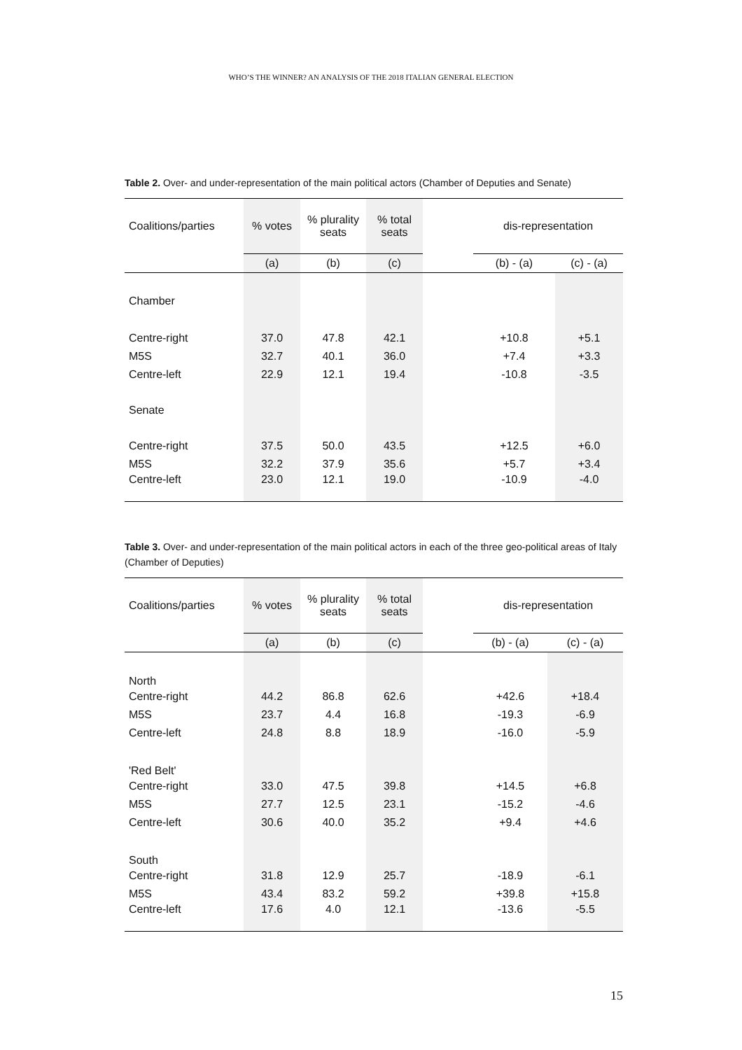WHO’S THE WINNER? AN ANALYSIS OF THE 2018 ITALIAN GENERAL ELECTION
Table 2. Over- and under-representation of the main political actors (Chamber of Deputies and Senate)
| Coalitions/parties | % votes | % plurality seats | % total seats | | dis-representation | |
| --- | --- | --- | --- | --- | --- | --- |
| | (a) | (b) | (c) | | (b) - (a) | (c) - (a) |
| Chamber | | | | | | |
| Centre-right | 37.0 | 47.8 | 42.1 | | +10.8 | +5.1 |
| M5S | 32.7 | 40.1 | 36.0 | | +7.4 | +3.3 |
| Centre-left | 22.9 | 12.1 | 19.4 | | -10.8 | -3.5 |
| Senate | | | | | | |
| Centre-right | 37.5 | 50.0 | 43.5 | | +12.5 | +6.0 |
| M5S | 32.2 | 37.9 | 35.6 | | +5.7 | +3.4 |
| Centre-left | 23.0 | 12.1 | 19.0 | | -10.9 | -4.0 |
Table 3. Over- and under-representation of the main political actors in each of the three geo-political areas of Italy (Chamber of Deputies)
| Coalitions/parties | % votes | % plurality seats | % total seats | | dis-representation | |
| --- | --- | --- | --- | --- | --- | --- |
| | (a) | (b) | (c) | | (b) - (a) | (c) - (a) |
| North | | | | | | |
| Centre-right | 44.2 | 86.8 | 62.6 | | +42.6 | +18.4 |
| M5S | 23.7 | 4.4 | 16.8 | | -19.3 | -6.9 |
| Centre-left | 24.8 | 8.8 | 18.9 | | -16.0 | -5.9 |
| 'Red Belt' | | | | | | |
| Centre-right | 33.0 | 47.5 | 39.8 | | +14.5 | +6.8 |
| M5S | 27.7 | 12.5 | 23.1 | | -15.2 | -4.6 |
| Centre-left | 30.6 | 40.0 | 35.2 | | +9.4 | +4.6 |
| South | | | | | | |
| Centre-right | 31.8 | 12.9 | 25.7 | | -18.9 | -6.1 |
| M5S | 43.4 | 83.2 | 59.2 | | +39.8 | +15.8 |
| Centre-left | 17.6 | 4.0 | 12.1 | | -13.6 | -5.5 |
15